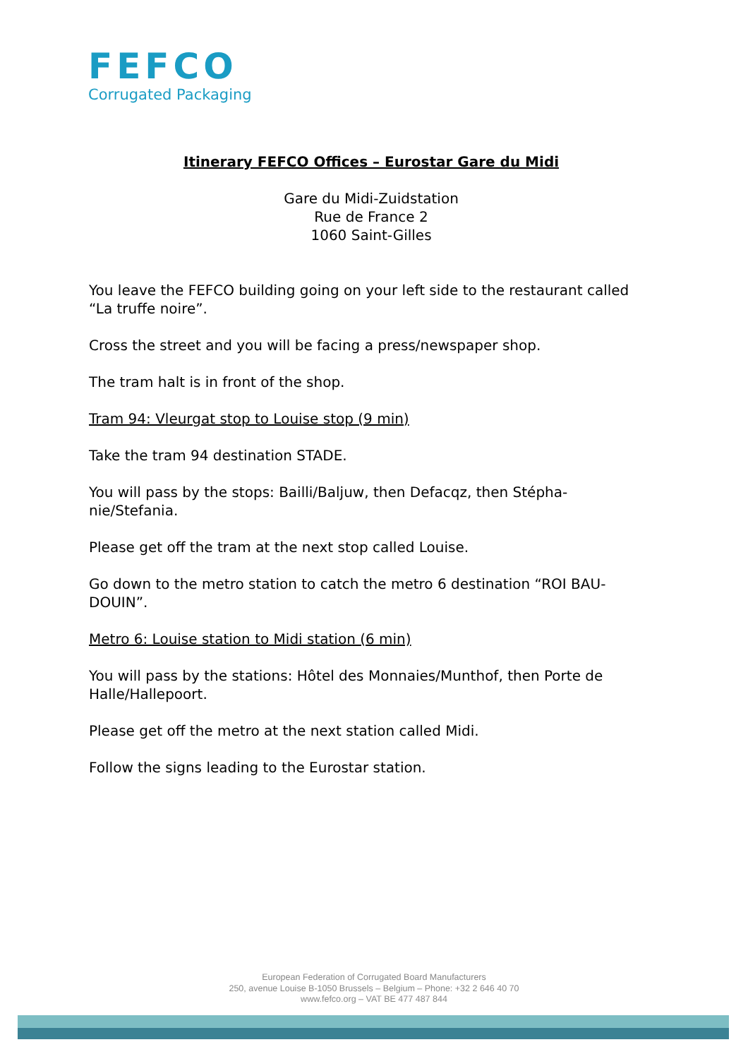FEFCO
Corrugated Packaging
Itinerary FEFCO Offices – Eurostar Gare du Midi
Gare du Midi-Zuidstation
Rue de France 2
1060 Saint-Gilles
You leave the FEFCO building going on your left side to the restaurant called “La truffe noire”.
Cross the street and you will be facing a press/newspaper shop.
The tram halt is in front of the shop.
Tram 94: Vleurgat stop to Louise stop (9 min)
Take the tram 94 destination STADE.
You will pass by the stops: Bailli/Baljuw, then Defacqz, then Stépha-nie/Stefania.
Please get off the tram at the next stop called Louise.
Go down to the metro station to catch the metro 6 destination “ROI BAU-DOUIN”.
Metro 6: Louise station to Midi station (6 min)
You will pass by the stations: Hôtel des Monnaies/Munthof, then Porte de Halle/Hallepoort.
Please get off the metro at the next station called Midi.
Follow the signs leading to the Eurostar station.
European Federation of Corrugated Board Manufacturers
250, avenue Louise B-1050 Brussels – Belgium – Phone: +32 2 646 40 70
www.fefco.org – VAT BE 477 487 844